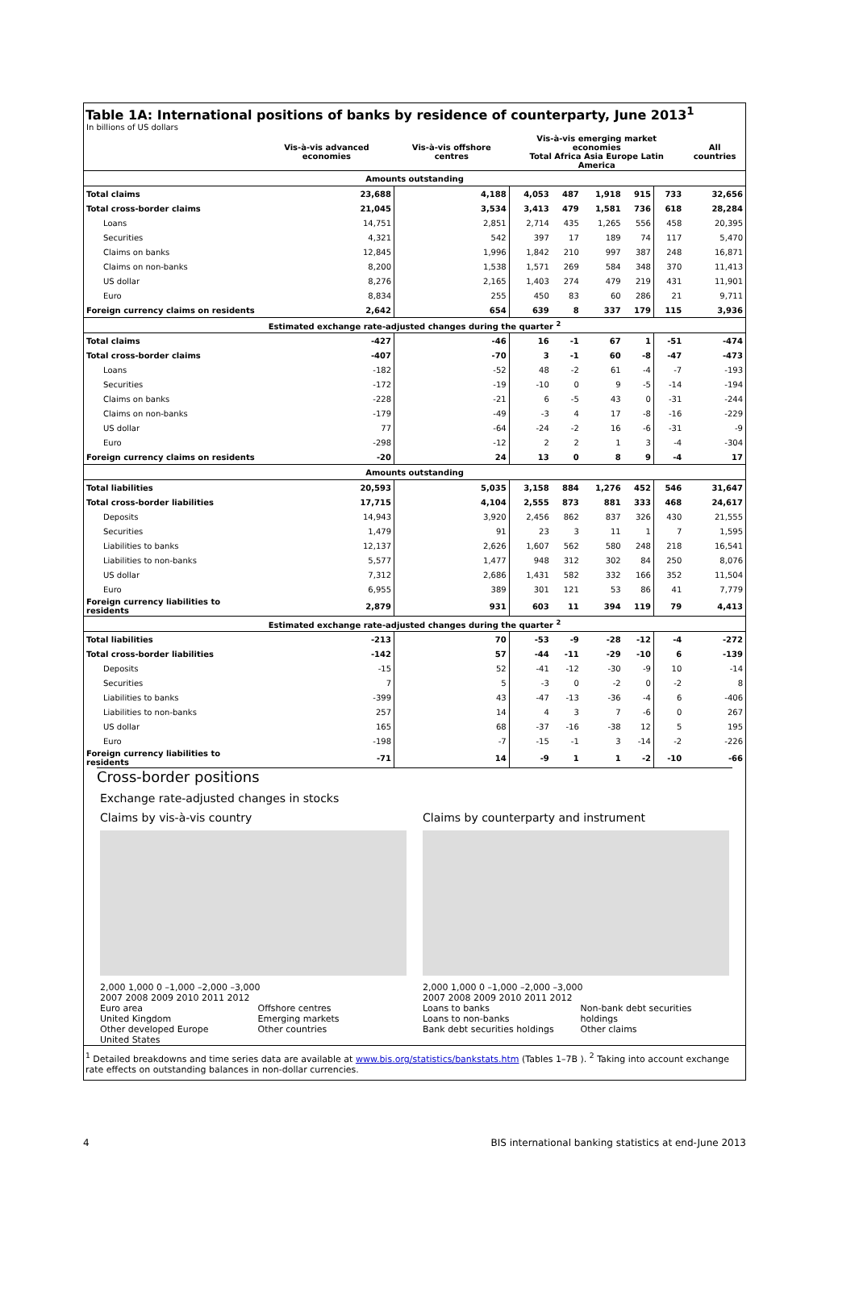Table 1A: International positions of banks by residence of counterparty, June 2013<sup>1</sup>
In billions of US dollars
| | Vis-à-vis advanced economies | Vis-à-vis offshore centres | Vis-à-vis emerging market economies Total Africa Asia Europe Latin America | | | | | All countries |
| --- | --- | --- | --- | --- | --- | --- | --- | --- |
| Amounts outstanding | | | | | | | | |
| Total claims | 23,688 | 4,188 | 4,053 | 487 | 1,918 | 915 | 733 | 32,656 |
| Total cross-border claims | 21,045 | 3,534 | 3,413 | 479 | 1,581 | 736 | 618 | 28,284 |
| Loans | 14,751 | 2,851 | 2,714 | 435 | 1,265 | 556 | 458 | 20,395 |
| Securities | 4,321 | 542 | 397 | 17 | 189 | 74 | 117 | 5,470 |
| Claims on banks | 12,845 | 1,996 | 1,842 | 210 | 997 | 387 | 248 | 16,871 |
| Claims on non-banks | 8,200 | 1,538 | 1,571 | 269 | 584 | 348 | 370 | 11,413 |
| US dollar | 8,276 | 2,165 | 1,403 | 274 | 479 | 219 | 431 | 11,901 |
| Euro | 8,834 | 255 | 450 | 83 | 60 | 286 | 21 | 9,711 |
| Foreign currency claims on residents | 2,642 | 654 | 639 | 8 | 337 | 179 | 115 | 3,936 |
| Estimated exchange rate-adjusted changes during the quarter <sup>2</sup> | | | | | | | | |
| Total claims | -427 | -46 | 16 | -1 | 67 | 1 | -51 | -474 |
| Total cross-border claims | -407 | -70 | 3 | -1 | 60 | -8 | -47 | -473 |
| Loans | -182 | -52 | 48 | -2 | 61 | -4 | -7 | -193 |
| Securities | -172 | -19 | -10 | 0 | 9 | -5 | -14 | -194 |
| Claims on banks | -228 | -21 | 6 | -5 | 43 | 0 | -31 | -244 |
| Claims on non-banks | -179 | -49 | -3 | 4 | 17 | -8 | -16 | -229 |
| US dollar | 77 | -64 | -24 | -2 | 16 | -6 | -31 | -9 |
| Euro | -298 | -12 | 2 | 2 | 1 | 3 | -4 | -304 |
| Foreign currency claims on residents | -20 | 24 | 13 | 0 | 8 | 9 | -4 | 17 |
| Amounts outstanding | | | | | | | | |
| Total liabilities | 20,593 | 5,035 | 3,158 | 884 | 1,276 | 452 | 546 | 31,647 |
| Total cross-border liabilities | 17,715 | 4,104 | 2,555 | 873 | 881 | 333 | 468 | 24,617 |
| Deposits | 14,943 | 3,920 | 2,456 | 862 | 837 | 326 | 430 | 21,555 |
| Securities | 1,479 | 91 | 23 | 3 | 11 | 1 | 7 | 1,595 |
| Liabilities to banks | 12,137 | 2,626 | 1,607 | 562 | 580 | 248 | 218 | 16,541 |
| Liabilities to non-banks | 5,577 | 1,477 | 948 | 312 | 302 | 84 | 250 | 8,076 |
| US dollar | 7,312 | 2,686 | 1,431 | 582 | 332 | 166 | 352 | 11,504 |
| Euro | 6,955 | 389 | 301 | 121 | 53 | 86 | 41 | 7,779 |
| Foreign currency liabilities to residents | 2,879 | 931 | 603 | 11 | 394 | 119 | 79 | 4,413 |
| Estimated exchange rate-adjusted changes during the quarter <sup>2</sup> | | | | | | | | |
| Total liabilities | -213 | 70 | -53 | -9 | -28 | -12 | -4 | -272 |
| Total cross-border liabilities | -142 | 57 | -44 | -11 | -29 | -10 | 6 | -139 |
| Deposits | -15 | 52 | -41 | -12 | -30 | -9 | 10 | -14 |
| Securities | 7 | 5 | -3 | 0 | -2 | 0 | -2 | 8 |
| Liabilities to banks | -399 | 43 | -47 | -13 | -36 | -4 | 6 | -406 |
| Liabilities to non-banks | 257 | 14 | 4 | 3 | 7 | -6 | 0 | 267 |
| US dollar | 165 | 68 | -37 | -16 | -38 | 12 | 5 | 195 |
| Euro | -198 | -7 | -15 | -1 | 3 | -14 | -2 | -226 |
| Foreign currency liabilities to residents | -71 | 14 | -9 | 1 | 1 | -2 | -10 | -66 |
Cross-border positions
Exchange rate-adjusted changes in stocks
Claims by vis-à-vis country
2,000 1,000 0 –1,000 –2,000 –3,000
2007 2008 2009 2010 2011 2012
Euro area
United Kingdom
Other developed Europe
United States
Offshore centres
Emerging markets
Other countries
Claims by counterparty and instrument
2,000 1,000 0 –1,000 –2,000 –3,000
2007 2008 2009 2010 2011 2012
Loans to banks
Loans to non-banks
Bank debt securities holdings
Non-bank debt securities holdings
Other claims
<sup>1</sup> Detailed breakdowns and time series data are available at www.bis.org/statistics/bankstats.htm (Tables 1–7B ). <sup>2</sup> Taking into account exchange rate effects on outstanding balances in non-dollar currencies.
4 BIS international banking statistics at end-June 2013